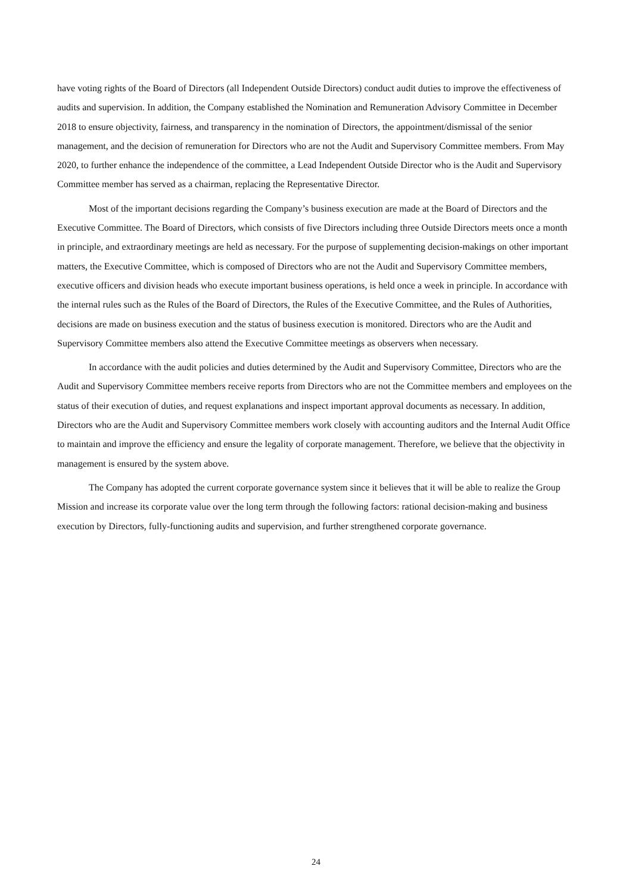have voting rights of the Board of Directors (all Independent Outside Directors) conduct audit duties to improve the effectiveness of audits and supervision. In addition, the Company established the Nomination and Remuneration Advisory Committee in December 2018 to ensure objectivity, fairness, and transparency in the nomination of Directors, the appointment/dismissal of the senior management, and the decision of remuneration for Directors who are not the Audit and Supervisory Committee members. From May 2020, to further enhance the independence of the committee, a Lead Independent Outside Director who is the Audit and Supervisory Committee member has served as a chairman, replacing the Representative Director.
Most of the important decisions regarding the Company’s business execution are made at the Board of Directors and the Executive Committee. The Board of Directors, which consists of five Directors including three Outside Directors meets once a month in principle, and extraordinary meetings are held as necessary. For the purpose of supplementing decision-makings on other important matters, the Executive Committee, which is composed of Directors who are not the Audit and Supervisory Committee members, executive officers and division heads who execute important business operations, is held once a week in principle. In accordance with the internal rules such as the Rules of the Board of Directors, the Rules of the Executive Committee, and the Rules of Authorities, decisions are made on business execution and the status of business execution is monitored. Directors who are the Audit and Supervisory Committee members also attend the Executive Committee meetings as observers when necessary.
In accordance with the audit policies and duties determined by the Audit and Supervisory Committee, Directors who are the Audit and Supervisory Committee members receive reports from Directors who are not the Committee members and employees on the status of their execution of duties, and request explanations and inspect important approval documents as necessary. In addition, Directors who are the Audit and Supervisory Committee members work closely with accounting auditors and the Internal Audit Office to maintain and improve the efficiency and ensure the legality of corporate management. Therefore, we believe that the objectivity in management is ensured by the system above.
The Company has adopted the current corporate governance system since it believes that it will be able to realize the Group Mission and increase its corporate value over the long term through the following factors: rational decision-making and business execution by Directors, fully-functioning audits and supervision, and further strengthened corporate governance.
24